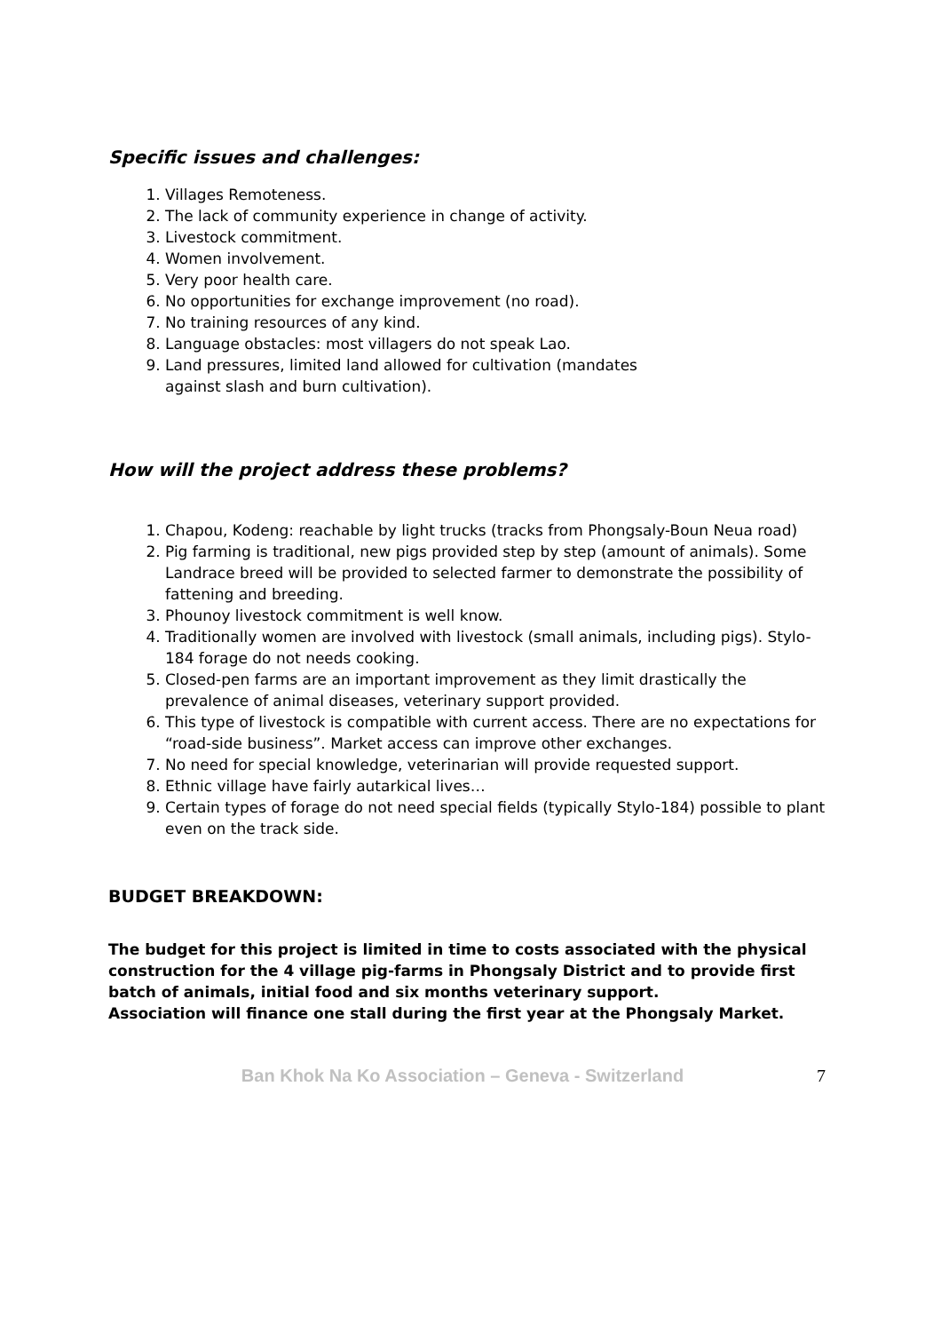Specific issues and challenges:
1. Villages Remoteness.
2. The lack of community experience in change of activity.
3. Livestock commitment.
4. Women involvement.
5. Very poor health care.
6. No opportunities for exchange improvement (no road).
7. No training resources of any kind.
8. Language obstacles: most villagers do not speak Lao.
9. Land pressures, limited land allowed for cultivation (mandates
against slash and burn cultivation).
How will the project address these problems?
1. Chapou, Kodeng: reachable by light trucks (tracks from Phongsaly-Boun Neua road)
2. Pig farming is traditional, new pigs provided step by step (amount of animals). Some Landrace breed will be provided to selected farmer to demonstrate the possibility of fattening and breeding.
3. Phounoy livestock commitment is well know.
4. Traditionally women are involved with livestock (small animals, including pigs). Stylo-184 forage do not needs cooking.
5. Closed-pen farms are an important improvement as they limit drastically the prevalence of animal diseases, veterinary support provided.
6. This type of livestock is compatible with current access. There are no expectations for “road-side business”. Market access can improve other exchanges.
7. No need for special knowledge, veterinarian will provide requested support.
8. Ethnic village have fairly autarkical lives…
9. Certain types of forage do not need special fields (typically Stylo-184) possible to plant even on the track side.
BUDGET BREAKDOWN:
The budget for this project is limited in time to costs associated with the physical construction for the 4 village pig-farms in Phongsaly District and to provide first batch of animals, initial food and six months veterinary support.
Association will finance one stall during the first year at the Phongsaly Market.
Ban Khok Na Ko Association – Geneva - Switzerland 7